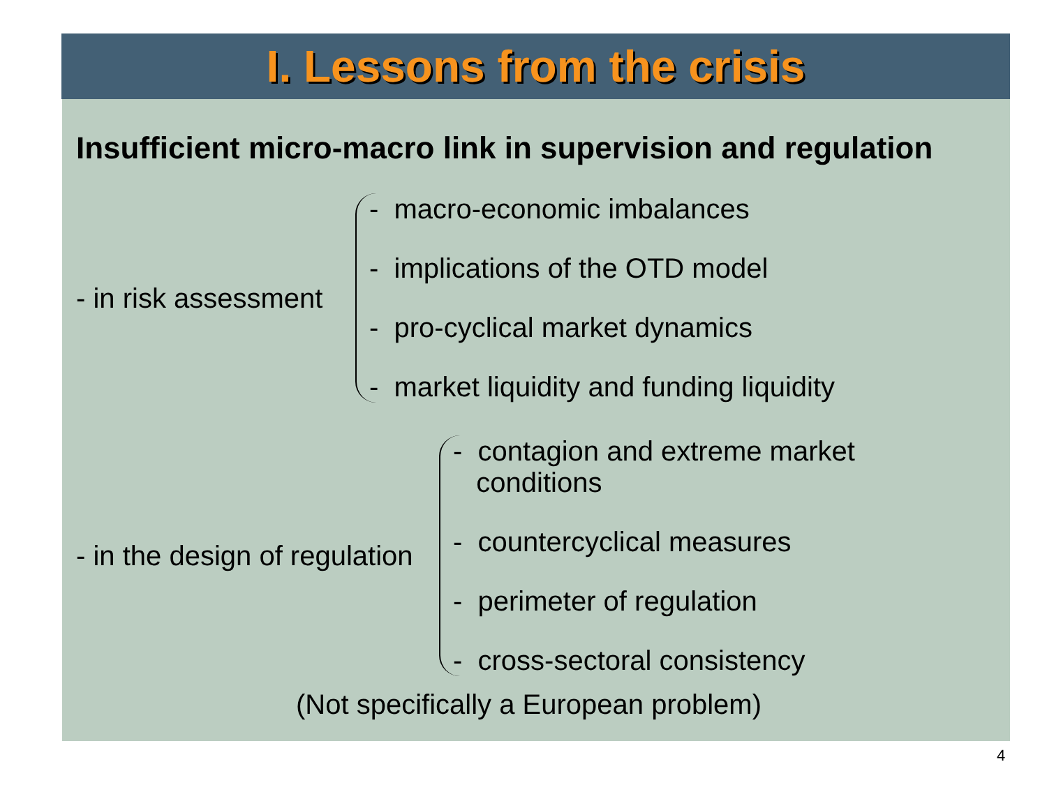I. Lessons from the crisis
Insufficient micro-macro link in supervision and regulation
- in risk assessment
- macro-economic imbalances
- implications of the OTD model
- pro-cyclical market dynamics
- market liquidity and funding liquidity
- in the design of regulation
- contagion and extreme market
conditions
- countercyclical measures
- perimeter of regulation
- cross-sectoral consistency
(Not specifically a European problem)
4